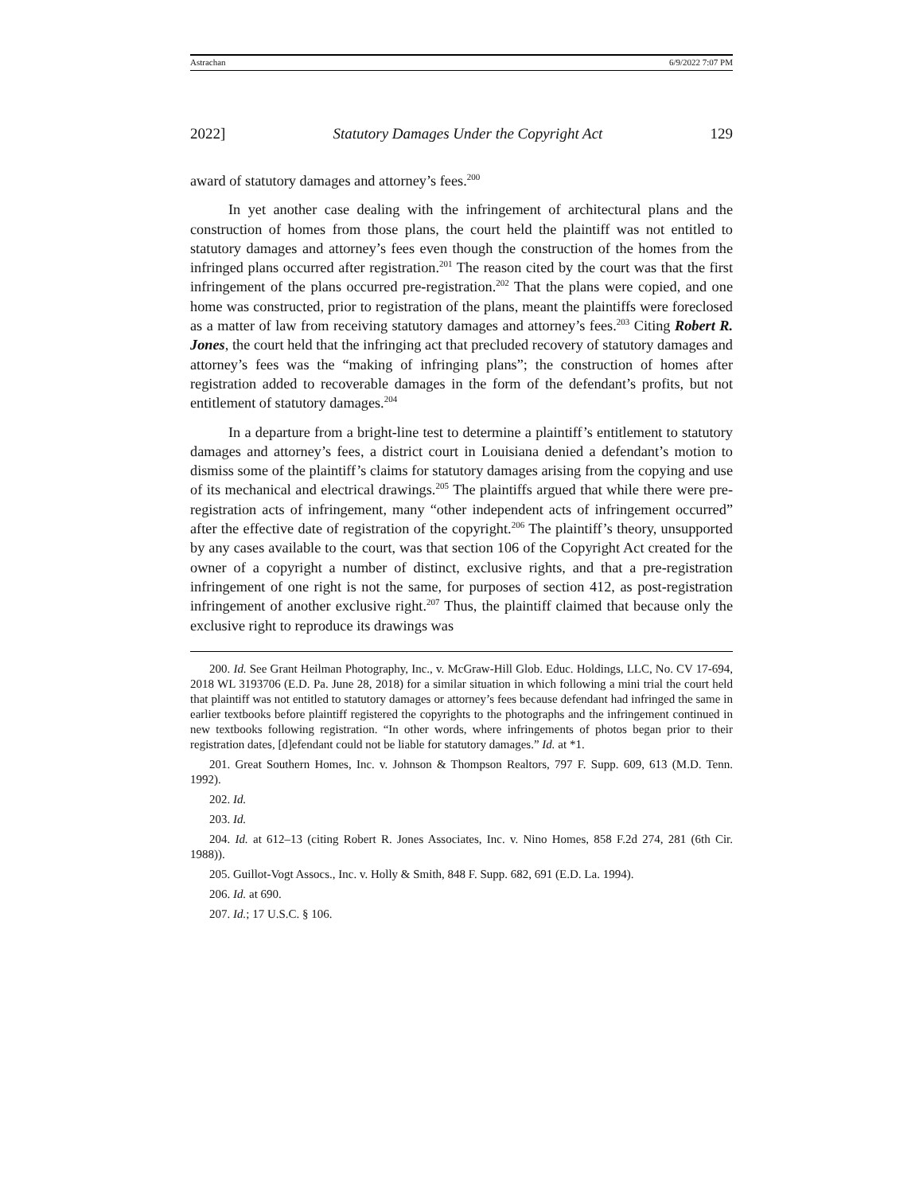Astrachan 6/9/2022 7:07 PM
2022] Statutory Damages Under the Copyright Act 129
award of statutory damages and attorney’s fees.<sup>200</sup>
In yet another case dealing with the infringement of architectural plans and the construction of homes from those plans, the court held the plaintiff was not entitled to statutory damages and attorney’s fees even though the construction of the homes from the infringed plans occurred after registration.<sup>201</sup> The reason cited by the court was that the first infringement of the plans occurred pre-registration.<sup>202</sup> That the plans were copied, and one home was constructed, prior to registration of the plans, meant the plaintiffs were foreclosed as a matter of law from receiving statutory damages and attorney’s fees.<sup>203</sup> Citing Robert R. Jones, the court held that the infringing act that precluded recovery of statutory damages and attorney’s fees was the “making of infringing plans”; the construction of homes after registration added to recoverable damages in the form of the defendant’s profits, but not entitlement of statutory damages.<sup>204</sup>
In a departure from a bright-line test to determine a plaintiff’s entitlement to statutory damages and attorney’s fees, a district court in Louisiana denied a defendant’s motion to dismiss some of the plaintiff’s claims for statutory damages arising from the copying and use of its mechanical and electrical drawings.<sup>205</sup> The plaintiffs argued that while there were pre-registration acts of infringement, many “other independent acts of infringement occurred” after the effective date of registration of the copyright.<sup>206</sup> The plaintiff’s theory, unsupported by any cases available to the court, was that section 106 of the Copyright Act created for the owner of a copyright a number of distinct, exclusive rights, and that a pre-registration infringement of one right is not the same, for purposes of section 412, as post-registration infringement of another exclusive right.<sup>207</sup> Thus, the plaintiff claimed that because only the exclusive right to reproduce its drawings was
200. Id. See Grant Heilman Photography, Inc., v. McGraw-Hill Glob. Educ. Holdings, LLC, No. CV 17-694, 2018 WL 3193706 (E.D. Pa. June 28, 2018) for a similar situation in which following a mini trial the court held that plaintiff was not entitled to statutory damages or attorney’s fees because defendant had infringed the same in earlier textbooks before plaintiff registered the copyrights to the photographs and the infringement continued in new textbooks following registration. “In other words, where infringements of photos began prior to their registration dates, [d]efendant could not be liable for statutory damages.” Id. at *1.
201. Great Southern Homes, Inc. v. Johnson & Thompson Realtors, 797 F. Supp. 609, 613 (M.D. Tenn. 1992).
202. Id.
203. Id.
204. Id. at 612–13 (citing Robert R. Jones Associates, Inc. v. Nino Homes, 858 F.2d 274, 281 (6th Cir. 1988)).
205. Guillot-Vogt Assocs., Inc. v. Holly & Smith, 848 F. Supp. 682, 691 (E.D. La. 1994).
206. Id. at 690.
207. Id.; 17 U.S.C. § 106.